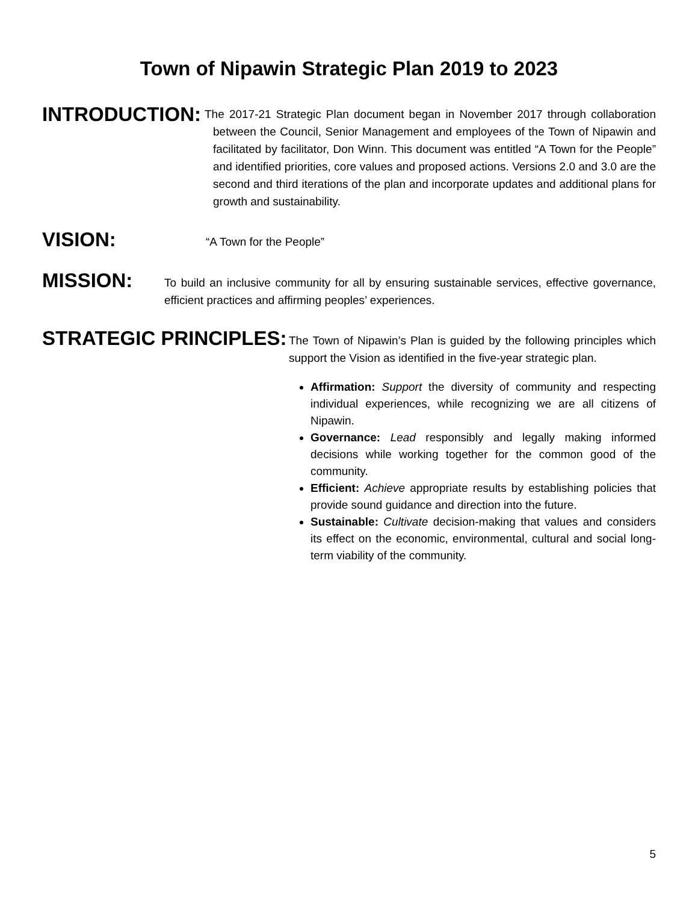Town of Nipawin Strategic Plan 2019 to 2023
INTRODUCTION:
The 2017-21 Strategic Plan document began in November 2017 through collaboration between the Council, Senior Management and employees of the Town of Nipawin and facilitated by facilitator, Don Winn. This document was entitled “A Town for the People” and identified priorities, core values and proposed actions. Versions 2.0 and 3.0 are the second and third iterations of the plan and incorporate updates and additional plans for growth and sustainability.
VISION:
“A Town for the People”
MISSION:
To build an inclusive community for all by ensuring sustainable services, effective governance, efficient practices and affirming peoples’ experiences.
STRATEGIC PRINCIPLES:
The Town of Nipawin’s Plan is guided by the following principles which support the Vision as identified in the five-year strategic plan.
Affirmation: Support the diversity of community and respecting individual experiences, while recognizing we are all citizens of Nipawin.
Governance: Lead responsibly and legally making informed decisions while working together for the common good of the community.
Efficient: Achieve appropriate results by establishing policies that provide sound guidance and direction into the future.
Sustainable: Cultivate decision-making that values and considers its effect on the economic, environmental, cultural and social long-term viability of the community.
5